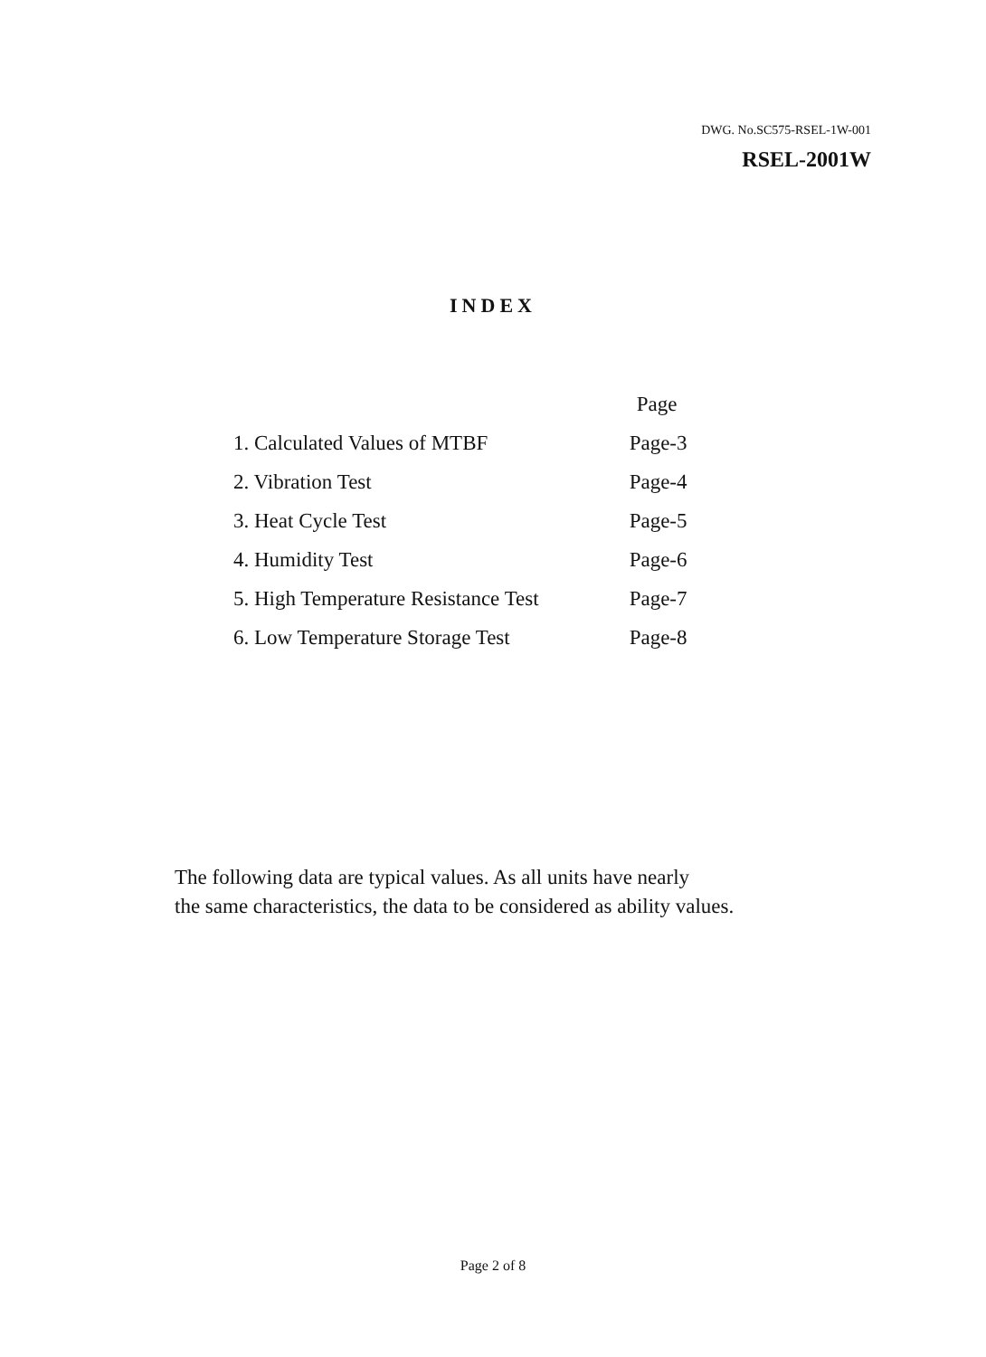DWG. No.SC575-RSEL-1W-001
RSEL-2001W
INDEX
| | Page |
| --- | --- |
| 1. Calculated Values of MTBF | Page-3 |
| 2. Vibration Test | Page-4 |
| 3. Heat Cycle Test | Page-5 |
| 4. Humidity Test | Page-6 |
| 5. High Temperature Resistance Test | Page-7 |
| 6. Low Temperature Storage Test | Page-8 |
The following data are typical values. As all units have nearly
the same characteristics, the data to be considered as ability values.
Page 2 of 8